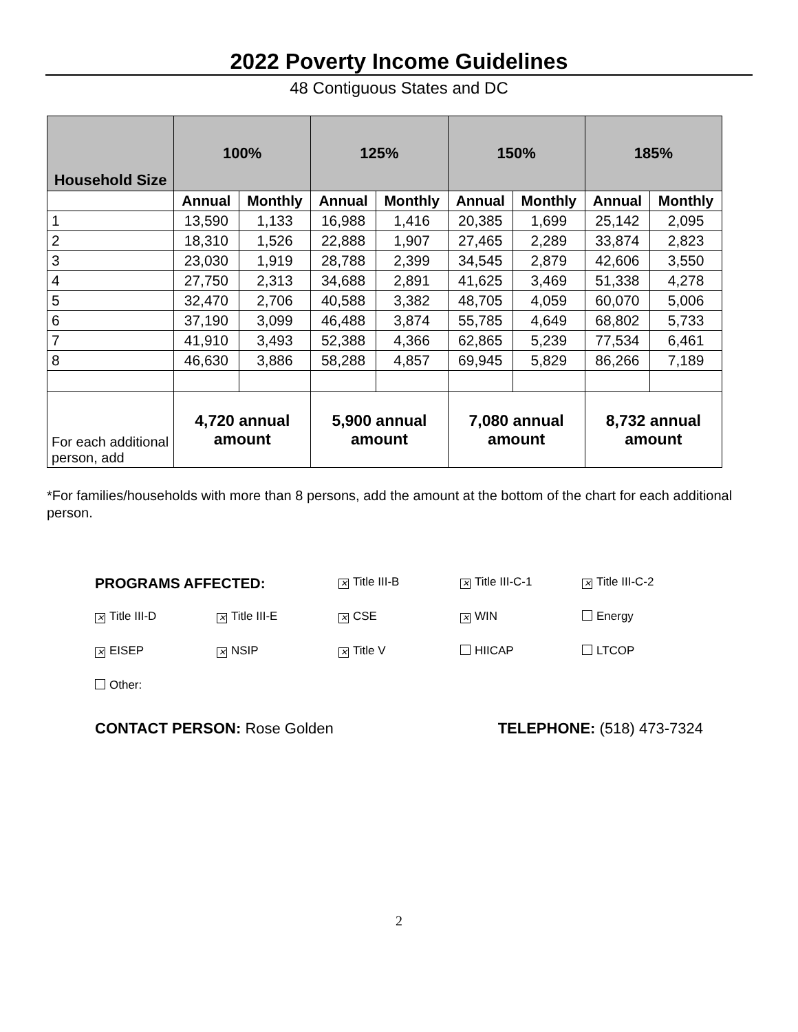2022 Poverty Income Guidelines
48 Contiguous States and DC
| Household Size | 100% | | 125% | | 150% | | 185% | |
| --- | --- | --- | --- | --- | --- | --- | --- | --- |
| | Annual | Monthly | Annual | Monthly | Annual | Monthly | Annual | Monthly |
| 1 | 13,590 | 1,133 | 16,988 | 1,416 | 20,385 | 1,699 | 25,142 | 2,095 |
| 2 | 18,310 | 1,526 | 22,888 | 1,907 | 27,465 | 2,289 | 33,874 | 2,823 |
| 3 | 23,030 | 1,919 | 28,788 | 2,399 | 34,545 | 2,879 | 42,606 | 3,550 |
| 4 | 27,750 | 2,313 | 34,688 | 2,891 | 41,625 | 3,469 | 51,338 | 4,278 |
| 5 | 32,470 | 2,706 | 40,588 | 3,382 | 48,705 | 4,059 | 60,070 | 5,006 |
| 6 | 37,190 | 3,099 | 46,488 | 3,874 | 55,785 | 4,649 | 68,802 | 5,733 |
| 7 | 41,910 | 3,493 | 52,388 | 4,366 | 62,865 | 5,239 | 77,534 | 6,461 |
| 8 | 46,630 | 3,886 | 58,288 | 4,857 | 69,945 | 5,829 | 86,266 | 7,189 |
| For each additional person, add | 4,720 annual amount | | 5,900 annual amount | | 7,080 annual amount | | 8,732 annual amount | |
*For families/households with more than 8 persons, add the amount at the bottom of the chart for each additional person.
PROGRAMS AFFECTED: ✕ Title III-B ✕ Title III-C-1 ✕ Title III-C-2
✕ Title III-D ✕ Title III-E ✕ CSE ✕ WIN Energy
✕ EISEP ✕ NSIP ✕ Title V HIICAP LTCOP
Other:
CONTACT PERSON: Rose Golden TELEPHONE: (518) 473-7324
2